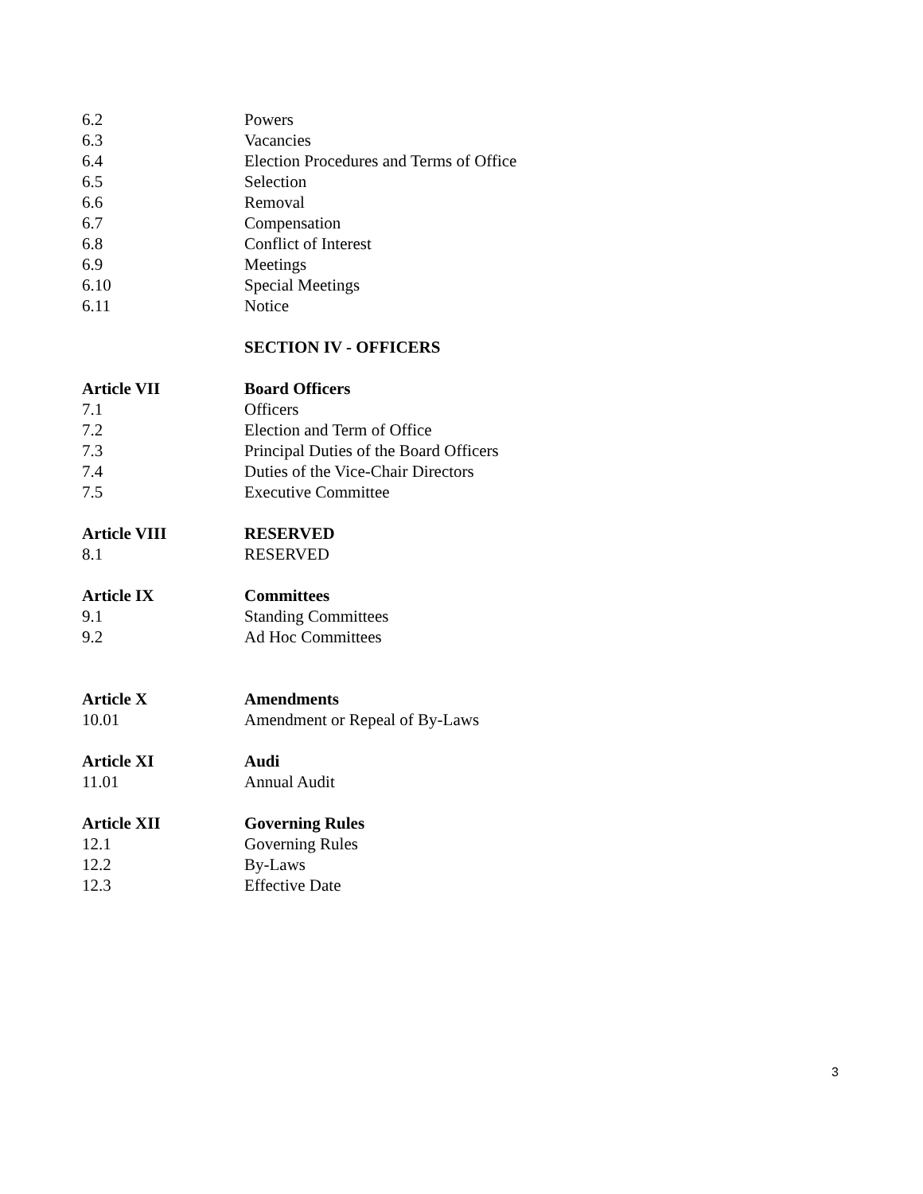6.2 Powers
6.3 Vacancies
6.4 Election Procedures and Terms of Office
6.5 Selection
6.6 Removal
6.7 Compensation
6.8 Conflict of Interest
6.9 Meetings
6.10 Special Meetings
6.11 Notice
SECTION IV - OFFICERS
Article VII Board Officers
7.1 Officers
7.2 Election and Term of Office
7.3 Principal Duties of the Board Officers
7.4 Duties of the Vice-Chair Directors
7.5 Executive Committee
Article VIII RESERVED
8.1 RESERVED
Article IX Committees
9.1 Standing Committees
9.2 Ad Hoc Committees
Article X Amendments
10.01 Amendment or Repeal of By-Laws
Article XI Audi
11.01 Annual Audit
Article XII Governing Rules
12.1 Governing Rules
12.2 By-Laws
12.3 Effective Date
3